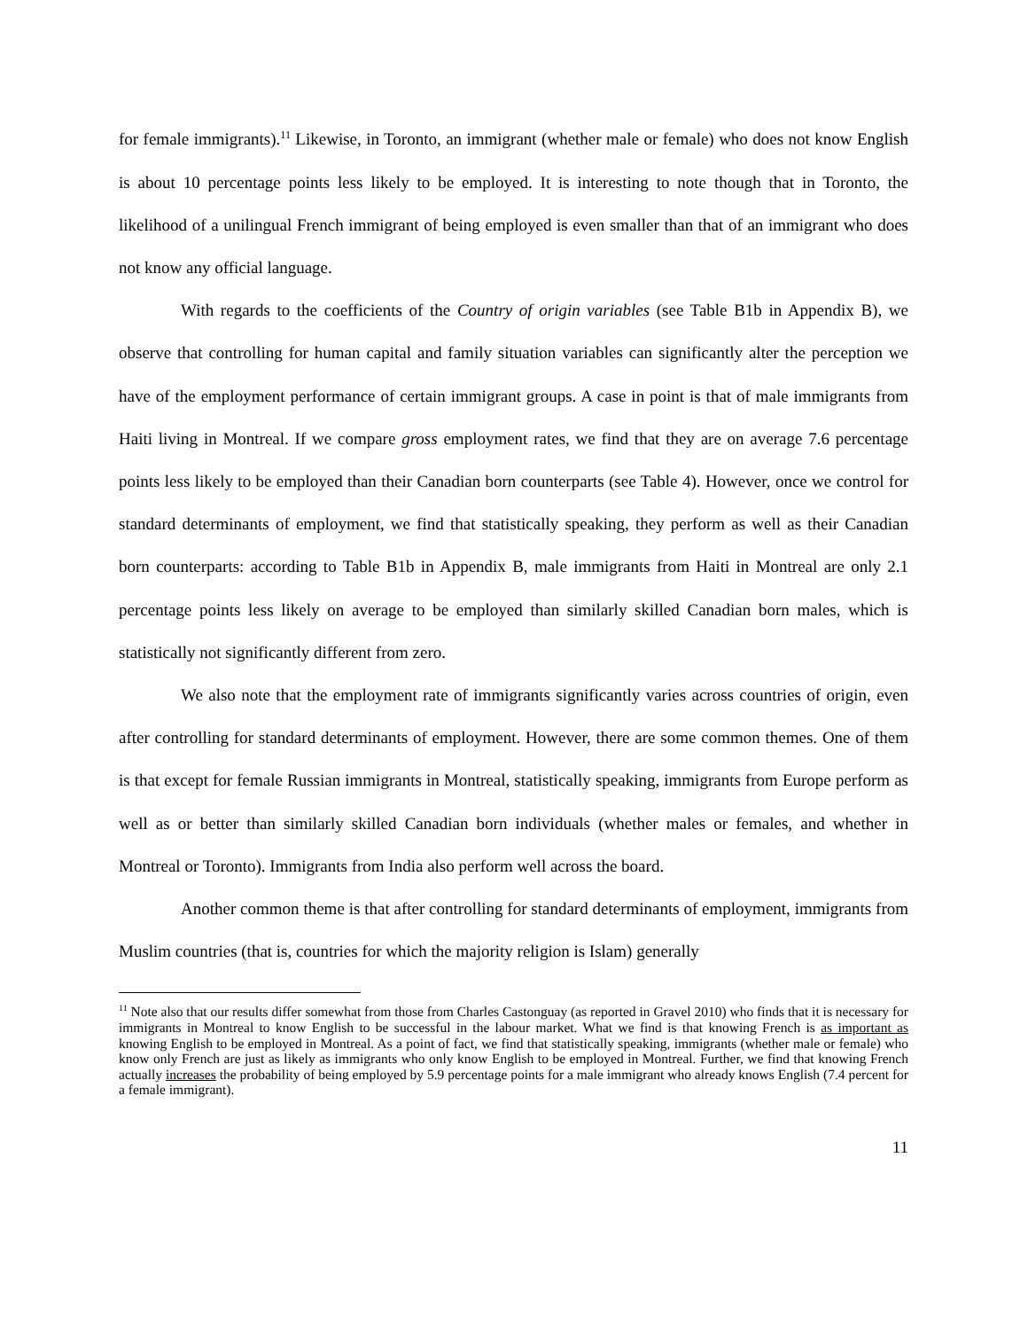for female immigrants).<sup>11</sup> Likewise, in Toronto, an immigrant (whether male or female) who does not know English is about 10 percentage points less likely to be employed. It is interesting to note though that in Toronto, the likelihood of a unilingual French immigrant of being employed is even smaller than that of an immigrant who does not know any official language.
With regards to the coefficients of the Country of origin variables (see Table B1b in Appendix B), we observe that controlling for human capital and family situation variables can significantly alter the perception we have of the employment performance of certain immigrant groups. A case in point is that of male immigrants from Haiti living in Montreal. If we compare gross employment rates, we find that they are on average 7.6 percentage points less likely to be employed than their Canadian born counterparts (see Table 4). However, once we control for standard determinants of employment, we find that statistically speaking, they perform as well as their Canadian born counterparts: according to Table B1b in Appendix B, male immigrants from Haiti in Montreal are only 2.1 percentage points less likely on average to be employed than similarly skilled Canadian born males, which is statistically not significantly different from zero.
We also note that the employment rate of immigrants significantly varies across countries of origin, even after controlling for standard determinants of employment. However, there are some common themes. One of them is that except for female Russian immigrants in Montreal, statistically speaking, immigrants from Europe perform as well as or better than similarly skilled Canadian born individuals (whether males or females, and whether in Montreal or Toronto). Immigrants from India also perform well across the board.
Another common theme is that after controlling for standard determinants of employment, immigrants from Muslim countries (that is, countries for which the majority religion is Islam) generally
<sup>11</sup> Note also that our results differ somewhat from those from Charles Castonguay (as reported in Gravel 2010) who finds that it is necessary for immigrants in Montreal to know English to be successful in the labour market. What we find is that knowing French is as important as knowing English to be employed in Montreal. As a point of fact, we find that statistically speaking, immigrants (whether male or female) who know only French are just as likely as immigrants who only know English to be employed in Montreal. Further, we find that knowing French actually increases the probability of being employed by 5.9 percentage points for a male immigrant who already knows English (7.4 percent for a female immigrant).
11